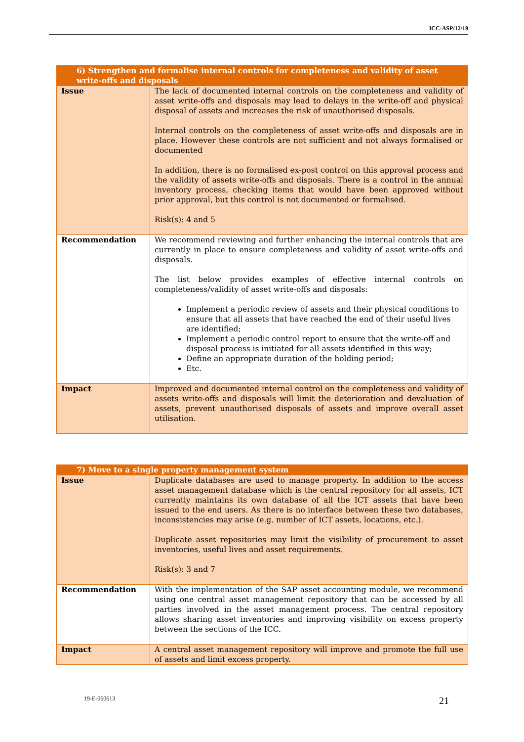ICC-ASP/12/19
| 6) Strengthen and formalise internal controls for completeness and validity of asset write-offs and disposals | |
| --- | --- |
| Issue | The lack of documented internal controls on the completeness and validity of asset write-offs and disposals may lead to delays in the write-off and physical disposal of assets and increases the risk of unauthorised disposals. Internal controls on the completeness of asset write-offs and disposals are in place. However these controls are not sufficient and not always formalised or documented In addition, there is no formalised ex-post control on this approval process and the validity of assets write-offs and disposals. There is a control in the annual inventory process, checking items that would have been approved without prior approval, but this control is not documented or formalised. Risk(s): 4 and 5 |
| Recommendation | We recommend reviewing and further enhancing the internal controls that are currently in place to ensure completeness and validity of asset write-offs and disposals. The list below provides examples of effective internal controls on completeness/validity of asset write-offs and disposals: Implement a periodic review of assets and their physical conditions to ensure that all assets that have reached the end of their useful lives are identified; Implement a periodic control report to ensure that the write-off and disposal process is initiated for all assets identified in this way; Define an appropriate duration of the holding period; Etc. |
| Impact | Improved and documented internal control on the completeness and validity of assets write-offs and disposals will limit the deterioration and devaluation of assets, prevent unauthorised disposals of assets and improve overall asset utilisation. |
| 7) Move to a single property management system | |
| --- | --- |
| Issue | Duplicate databases are used to manage property. In addition to the access asset management database which is the central repository for all assets, ICT currently maintains its own database of all the ICT assets that have been issued to the end users. As there is no interface between these two databases, inconsistencies may arise (e.g. number of ICT assets, locations, etc.). Duplicate asset repositories may limit the visibility of procurement to asset inventories, useful lives and asset requirements. Risk(s): 3 and 7 |
| Recommendation | With the implementation of the SAP asset accounting module, we recommend using one central asset management repository that can be accessed by all parties involved in the asset management process. The central repository allows sharing asset inventories and improving visibility on excess property between the sections of the ICC. |
| Impact | A central asset management repository will improve and promote the full use of assets and limit excess property. |
19-E-060613 21